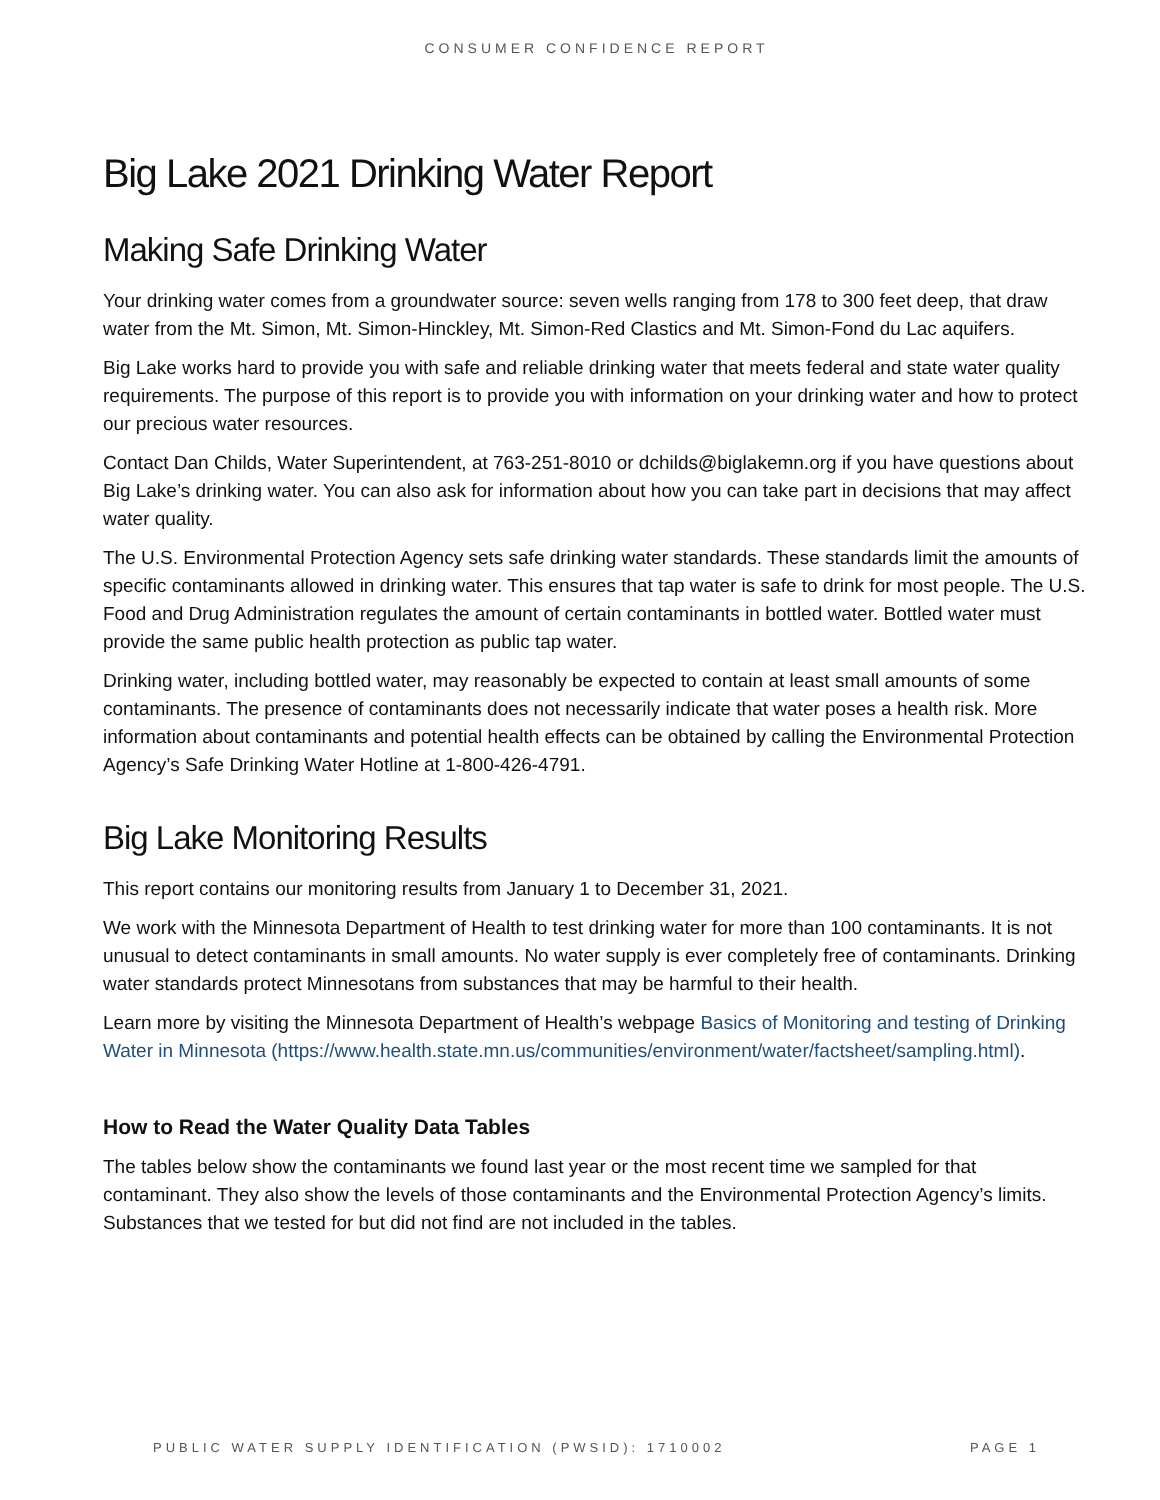CONSUMER CONFIDENCE REPORT
Big Lake 2021 Drinking Water Report
Making Safe Drinking Water
Your drinking water comes from a groundwater source: seven wells ranging from 178 to 300 feet deep, that draw water from the Mt. Simon, Mt. Simon-Hinckley, Mt. Simon-Red Clastics and Mt. Simon-Fond du Lac aquifers.
Big Lake works hard to provide you with safe and reliable drinking water that meets federal and state water quality requirements. The purpose of this report is to provide you with information on your drinking water and how to protect our precious water resources.
Contact Dan Childs, Water Superintendent, at 763-251-8010 or dchilds@biglakemn.org if you have questions about Big Lake’s drinking water. You can also ask for information about how you can take part in decisions that may affect water quality.
The U.S. Environmental Protection Agency sets safe drinking water standards. These standards limit the amounts of specific contaminants allowed in drinking water. This ensures that tap water is safe to drink for most people. The U.S. Food and Drug Administration regulates the amount of certain contaminants in bottled water. Bottled water must provide the same public health protection as public tap water.
Drinking water, including bottled water, may reasonably be expected to contain at least small amounts of some contaminants. The presence of contaminants does not necessarily indicate that water poses a health risk. More information about contaminants and potential health effects can be obtained by calling the Environmental Protection Agency’s Safe Drinking Water Hotline at 1-800-426-4791.
Big Lake Monitoring Results
This report contains our monitoring results from January 1 to December 31, 2021.
We work with the Minnesota Department of Health to test drinking water for more than 100 contaminants. It is not unusual to detect contaminants in small amounts. No water supply is ever completely free of contaminants. Drinking water standards protect Minnesotans from substances that may be harmful to their health.
Learn more by visiting the Minnesota Department of Health’s webpage Basics of Monitoring and testing of Drinking Water in Minnesota (https://www.health.state.mn.us/communities/environment/water/factsheet/sampling.html).
How to Read the Water Quality Data Tables
The tables below show the contaminants we found last year or the most recent time we sampled for that contaminant. They also show the levels of those contaminants and the Environmental Protection Agency’s limits. Substances that we tested for but did not find are not included in the tables.
PUBLIC WATER SUPPLY IDENTIFICATION (PWSID): 1710002 PAGE 1